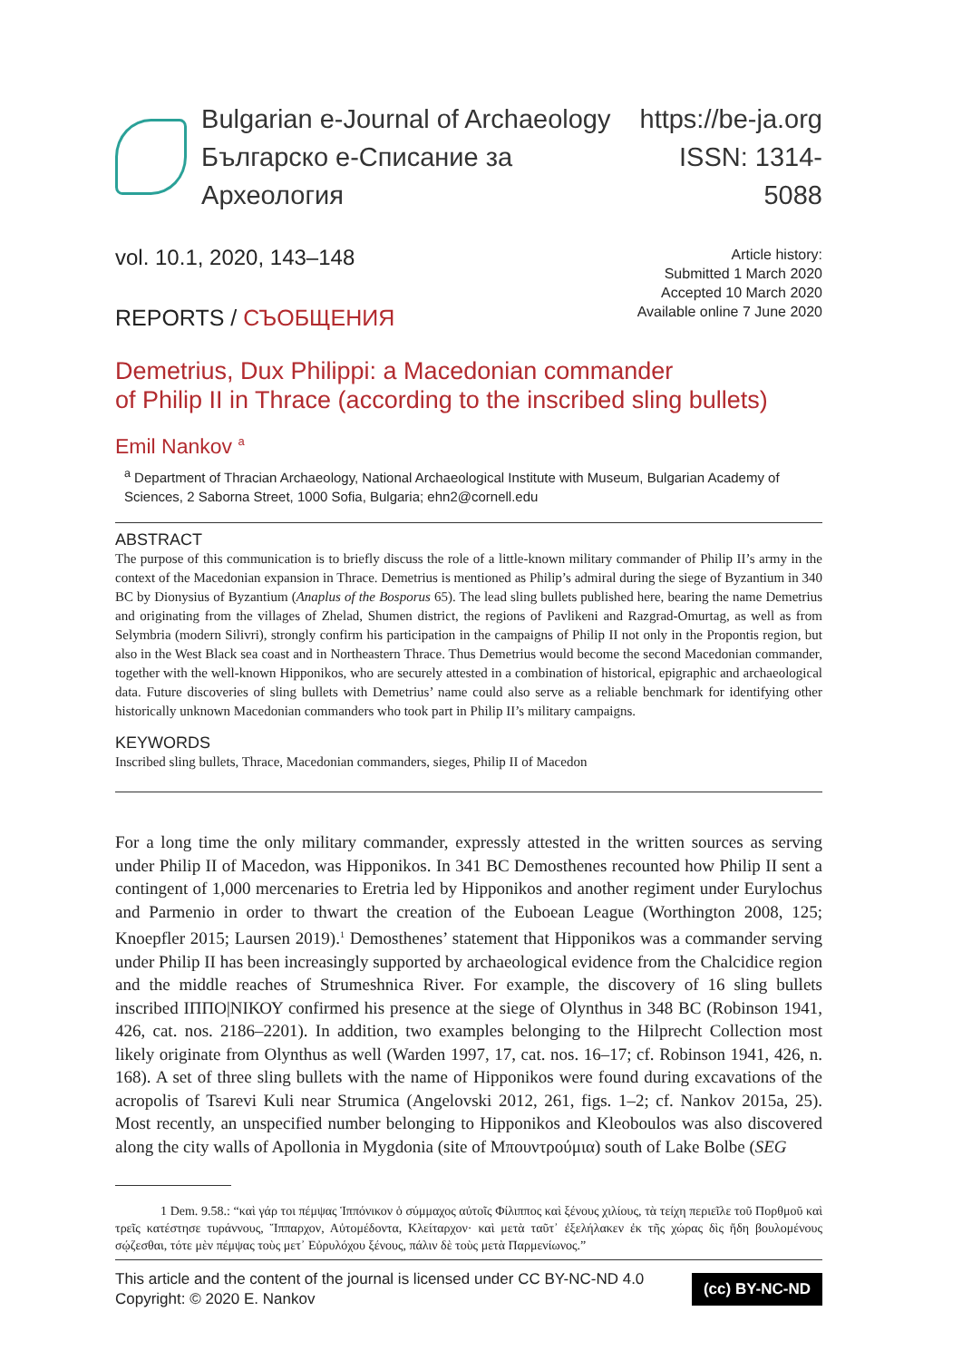Bulgarian e-Journal of Archaeology
Българско е-Списание за Археология
https://be-ja.org
ISSN: 1314-5088
vol. 10.1, 2020, 143–148
REPORTS / СЪОБЩЕНИЯ
Article history:
Submitted 1 March 2020
Accepted 10 March 2020
Available online 7 June 2020
Demetrius, Dux Philippi: a Macedonian commander
of Philip II in Thrace (according to the inscribed sling bullets)
Emil Nankov <sup>a</sup>
<sup>a</sup> Department of Thracian Archaeology, National Archaeological Institute with Museum, Bulgarian Academy of Sciences, 2 Saborna Street, 1000 Sofia, Bulgaria; ehn2@cornell.edu
ABSTRACT
The purpose of this communication is to briefly discuss the role of a little-known military commander of Philip II’s army in the context of the Macedonian expansion in Thrace. Demetrius is mentioned as Philip’s admiral during the siege of Byzantium in 340 BC by Dionysius of Byzantium (Anaplus of the Bosporus 65). The lead sling bullets published here, bearing the name Demetrius and originating from the villages of Zhelad, Shumen district, the regions of Pavlikeni and Razgrad-Omurtag, as well as from Selymbria (modern Silivri), strongly confirm his participation in the campaigns of Philip II not only in the Propontis region, but also in the West Black sea coast and in Northeastern Thrace. Thus Demetrius would become the second Macedonian commander, together with the well-known Hipponikos, who are securely attested in a combination of historical, epigraphic and archaeological data. Future discoveries of sling bullets with Demetrius’ name could also serve as a reliable benchmark for identifying other historically unknown Macedonian commanders who took part in Philip II’s military campaigns.
KEYWORDS
Inscribed sling bullets, Thrace, Macedonian commanders, sieges, Philip II of Macedon
For a long time the only military commander, expressly attested in the written sources as serving under Philip II of Macedon, was Hipponikos. In 341 BC Demosthenes recounted how Philip II sent a contingent of 1,000 mercenaries to Eretria led by Hipponikos and another regiment under Eurylochus and Parmenio in order to thwart the creation of the Euboean League (Worthington 2008, 125; Knoepfler 2015; Laursen 2019).<sup>1</sup> Demosthenes’ statement that Hipponikos was a commander serving under Philip II has been increasingly supported by archaeological evidence from the Chalcidice region and the middle reaches of Strumeshnica River. For example, the discovery of 16 sling bullets inscribed ΙΠΠΟ|ΝΙΚΟΥ confirmed his presence at the siege of Olynthus in 348 BC (Robinson 1941, 426, cat. nos. 2186–2201). In addition, two examples belonging to the Hilprecht Collection most likely originate from Olynthus as well (Warden 1997, 17, cat. nos. 16–17; cf. Robinson 1941, 426, n. 168). A set of three sling bullets with the name of Hipponikos were found during excavations of the acropolis of Tsarevi Kuli near Strumica (Angelovski 2012, 261, figs. 1–2; cf. Nankov 2015a, 25). Most recently, an unspecified number belonging to Hipponikos and Kleoboulos was also discovered along the city walls of Apollonia in Mygdonia (site of Μπουντρούμια) south of Lake Bolbe (SEG
1 Dem. 9.58.: “καὶ γάρ τοι πέμψας Ἱππόνικον ὁ σύμμαχος αὐτοῖς Φίλιππος καὶ ξένους χιλίους, τὰ τείχη περιεῖλε τοῦ Πορθμοῦ καὶ τρεῖς κατέστησε τυράννους, Ἵππαρχον, Αὐτομέδοντα, Κλείταρχον· καὶ μετὰ ταῦτ᾽ ἐξελήλακεν ἐκ τῆς χώρας δὶς ἤδη βουλομένους σῴζεσθαι, τότε μὲν πέμψας τοὺς μετ᾽ Εὐρυλόχου ξένους, πάλιν δὲ τοὺς μετὰ Παρμενίωνος.”
This article and the content of the journal is licensed under CC BY-NC-ND 4.0
Copyright: © 2020 E. Nankov
(cc) BY-NC-ND